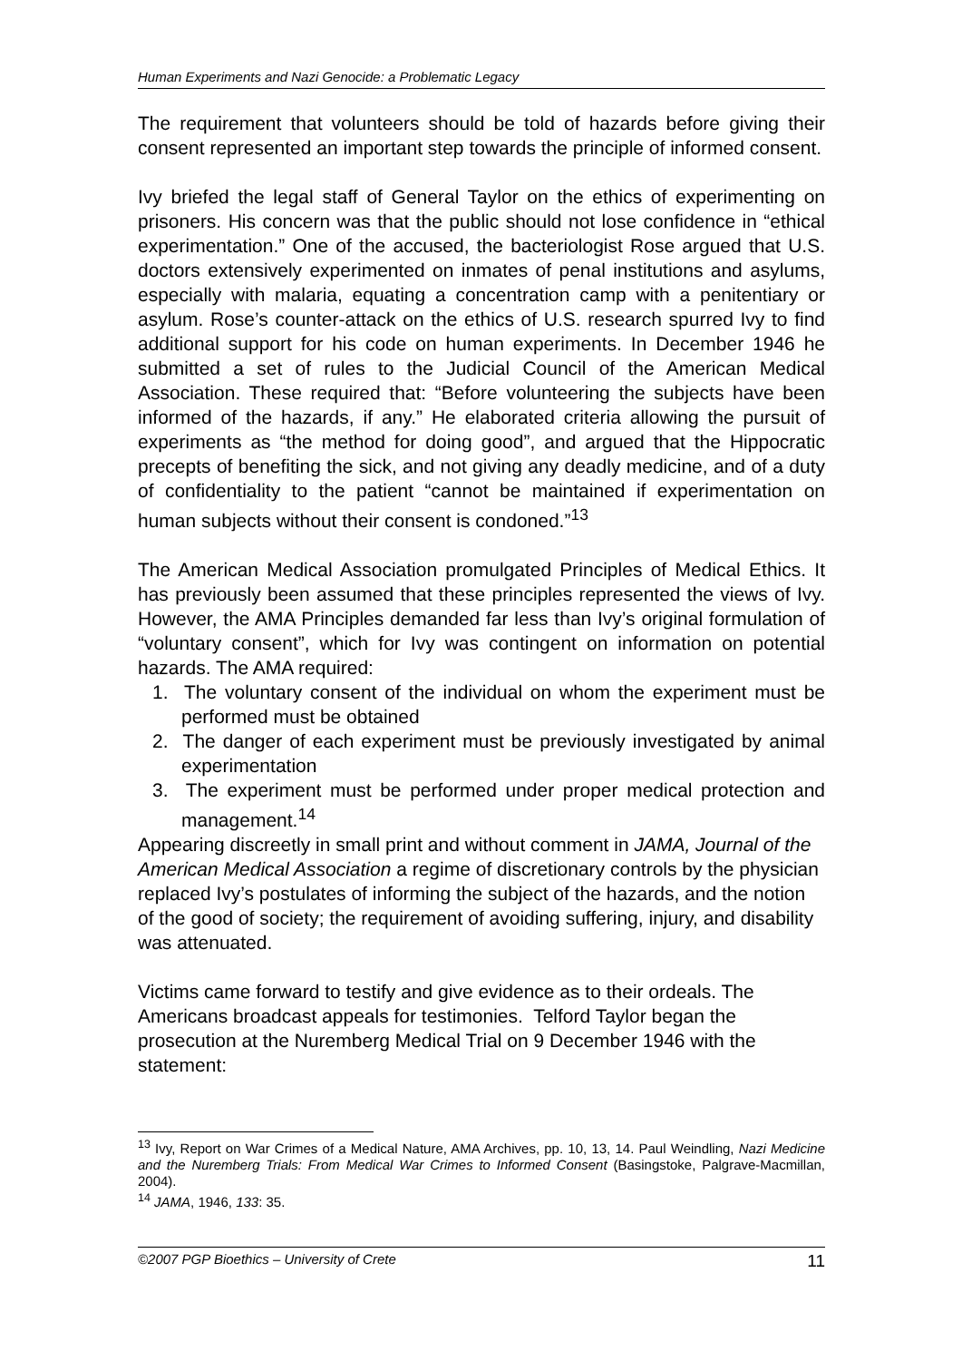Human Experiments and Nazi Genocide: a Problematic Legacy
The requirement that volunteers should be told of hazards before giving their consent represented an important step towards the principle of informed consent.
Ivy briefed the legal staff of General Taylor on the ethics of experimenting on prisoners. His concern was that the public should not lose confidence in “ethical experimentation.” One of the accused, the bacteriologist Rose argued that U.S. doctors extensively experimented on inmates of penal institutions and asylums, especially with malaria, equating a concentration camp with a penitentiary or asylum. Rose’s counter-attack on the ethics of U.S. research spurred Ivy to find additional support for his code on human experiments. In December 1946 he submitted a set of rules to the Judicial Council of the American Medical Association. These required that: “Before volunteering the subjects have been informed of the hazards, if any.” He elaborated criteria allowing the pursuit of experiments as “the method for doing good”, and argued that the Hippocratic precepts of benefiting the sick, and not giving any deadly medicine, and of a duty of confidentiality to the patient “cannot be maintained if experimentation on human subjects without their consent is condoned.”<sup>13</sup>
The American Medical Association promulgated Principles of Medical Ethics. It has previously been assumed that these principles represented the views of Ivy. However, the AMA Principles demanded far less than Ivy’s original formulation of “voluntary consent”, which for Ivy was contingent on information on potential hazards. The AMA required:
1. The voluntary consent of the individual on whom the experiment must be performed must be obtained
2. The danger of each experiment must be previously investigated by animal experimentation
3. The experiment must be performed under proper medical protection and management.<sup>14</sup>
Appearing discreetly in small print and without comment in JAMA, Journal of the American Medical Association a regime of discretionary controls by the physician replaced Ivy’s postulates of informing the subject of the hazards, and the notion of the good of society; the requirement of avoiding suffering, injury, and disability was attenuated.
Victims came forward to testify and give evidence as to their ordeals. The Americans broadcast appeals for testimonies. Telford Taylor began the prosecution at the Nuremberg Medical Trial on 9 December 1946 with the statement:
<sup>13</sup> Ivy, Report on War Crimes of a Medical Nature, AMA Archives, pp. 10, 13, 14. Paul Weindling, Nazi Medicine and the Nuremberg Trials: From Medical War Crimes to Informed Consent (Basingstoke, Palgrave-Macmillan, 2004).
<sup>14</sup> JAMA, 1946, 133: 35.
©2007 PGP Bioethics – University of Crete 11